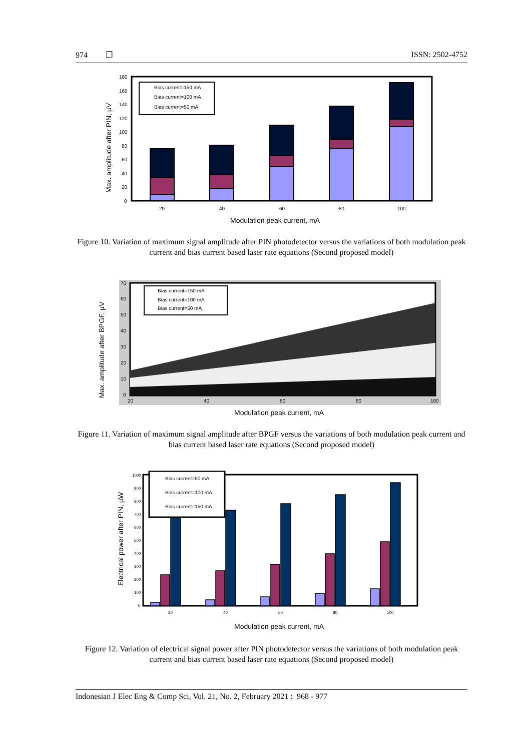974 ❐ ISSN: 2502-4752
180
160
140
120
100
80
60
40
20
0
20
40
60
80
100
Bias current=150 mA
Bias current=100 mA
Bias current=50 mA
Modulation peak current, mA
Max. amplitude after PIN, µV
Figure 10. Variation of maximum signal amplitude after PIN photodetector versus the variations of both modulation peak current and bias current based laser rate equations (Second proposed model)
Bias current=150 mA
Bias current=100 mA
Bias current=50 mA
70
60
50
40
30
20
10
0
20
40
60
80
100
Modulation peak current, mA
Max. amplitude after BPGF, µV
Figure 11. Variation of maximum signal amplitude after BPGF versus the variations of both modulation peak current and bias current based laser rate equations (Second proposed model)
Bias current=50 mA
Bias current=100 mA
Bias current=150 mA
1000
900
800
700
600
500
400
300
200
100
0
20
40
60
80
100
Modulation peak current, mA
Electrical power after PIN, µW
Figure 12. Variation of electrical signal power after PIN photodetector versus the variations of both modulation peak current and bias current based laser rate equations (Second proposed model)
Indonesian J Elec Eng & Comp Sci, Vol. 21, No. 2, February 2021 : 968 - 977